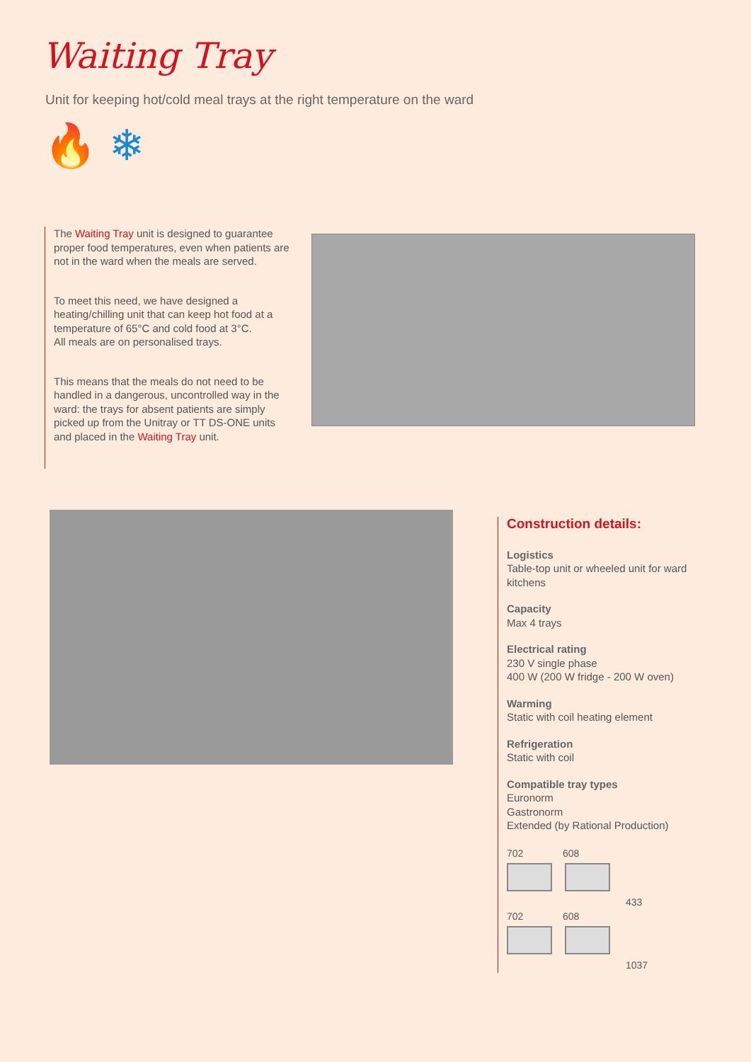Waiting Tray
Unit for keeping hot/cold meal trays at the right temperature on the ward
🔥 ❄
The Waiting Tray unit is designed to guarantee proper food temperatures, even when patients are not in the ward when the meals are served.
To meet this need, we have designed a heating/chilling unit that can keep hot food at a temperature of 65°C and cold food at 3°C.
All meals are on personalised trays.
This means that the meals do not need to be handled in a dangerous, uncontrolled way in the ward: the trays for absent patients are simply picked up from the Unitray or TT DS-ONE units and placed in the Waiting Tray unit.
Construction details:
Logistics
Table-top unit or wheeled unit for ward kitchens
Capacity
Max 4 trays
Electrical rating
230 V single phase
400 W (200 W fridge - 200 W oven)
Warming
Static with coil heating element
Refrigeration
Static with coil
Compatible tray types
Euronorm
Gastronorm
Extended (by Rational Production)
702 608
433
702 608
1037